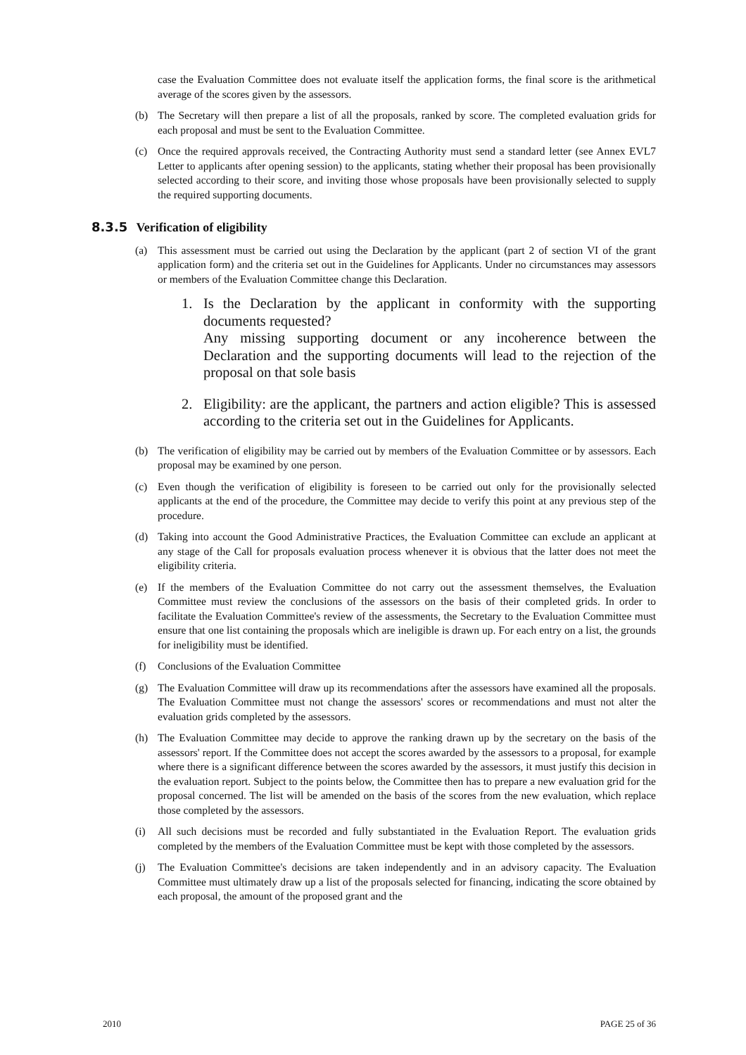case the Evaluation Committee does not evaluate itself the application forms, the final score is the arithmetical average of the scores given by the assessors.
(b) The Secretary will then prepare a list of all the proposals, ranked by score. The completed evaluation grids for each proposal and must be sent to the Evaluation Committee.
(c) Once the required approvals received, the Contracting Authority must send a standard letter (see Annex EVL7 Letter to applicants after opening session) to the applicants, stating whether their proposal has been provisionally selected according to their score, and inviting those whose proposals have been provisionally selected to supply the required supporting documents.
8.3.5 Verification of eligibility
(a) This assessment must be carried out using the Declaration by the applicant (part 2 of section VI of the grant application form) and the criteria set out in the Guidelines for Applicants. Under no circumstances may assessors or members of the Evaluation Committee change this Declaration.
1. Is the Declaration by the applicant in conformity with the supporting documents requested?
Any missing supporting document or any incoherence between the Declaration and the supporting documents will lead to the rejection of the proposal on that sole basis
2. Eligibility: are the applicant, the partners and action eligible? This is assessed according to the criteria set out in the Guidelines for Applicants.
(b) The verification of eligibility may be carried out by members of the Evaluation Committee or by assessors. Each proposal may be examined by one person.
(c) Even though the verification of eligibility is foreseen to be carried out only for the provisionally selected applicants at the end of the procedure, the Committee may decide to verify this point at any previous step of the procedure.
(d) Taking into account the Good Administrative Practices, the Evaluation Committee can exclude an applicant at any stage of the Call for proposals evaluation process whenever it is obvious that the latter does not meet the eligibility criteria.
(e) If the members of the Evaluation Committee do not carry out the assessment themselves, the Evaluation Committee must review the conclusions of the assessors on the basis of their completed grids. In order to facilitate the Evaluation Committee's review of the assessments, the Secretary to the Evaluation Committee must ensure that one list containing the proposals which are ineligible is drawn up. For each entry on a list, the grounds for ineligibility must be identified.
(f) Conclusions of the Evaluation Committee
(g) The Evaluation Committee will draw up its recommendations after the assessors have examined all the proposals. The Evaluation Committee must not change the assessors' scores or recommendations and must not alter the evaluation grids completed by the assessors.
(h) The Evaluation Committee may decide to approve the ranking drawn up by the secretary on the basis of the assessors' report. If the Committee does not accept the scores awarded by the assessors to a proposal, for example where there is a significant difference between the scores awarded by the assessors, it must justify this decision in the evaluation report. Subject to the points below, the Committee then has to prepare a new evaluation grid for the proposal concerned. The list will be amended on the basis of the scores from the new evaluation, which replace those completed by the assessors.
(i) All such decisions must be recorded and fully substantiated in the Evaluation Report. The evaluation grids completed by the members of the Evaluation Committee must be kept with those completed by the assessors.
(j) The Evaluation Committee's decisions are taken independently and in an advisory capacity. The Evaluation Committee must ultimately draw up a list of the proposals selected for financing, indicating the score obtained by each proposal, the amount of the proposed grant and the
2010 PAGE 25 of 36